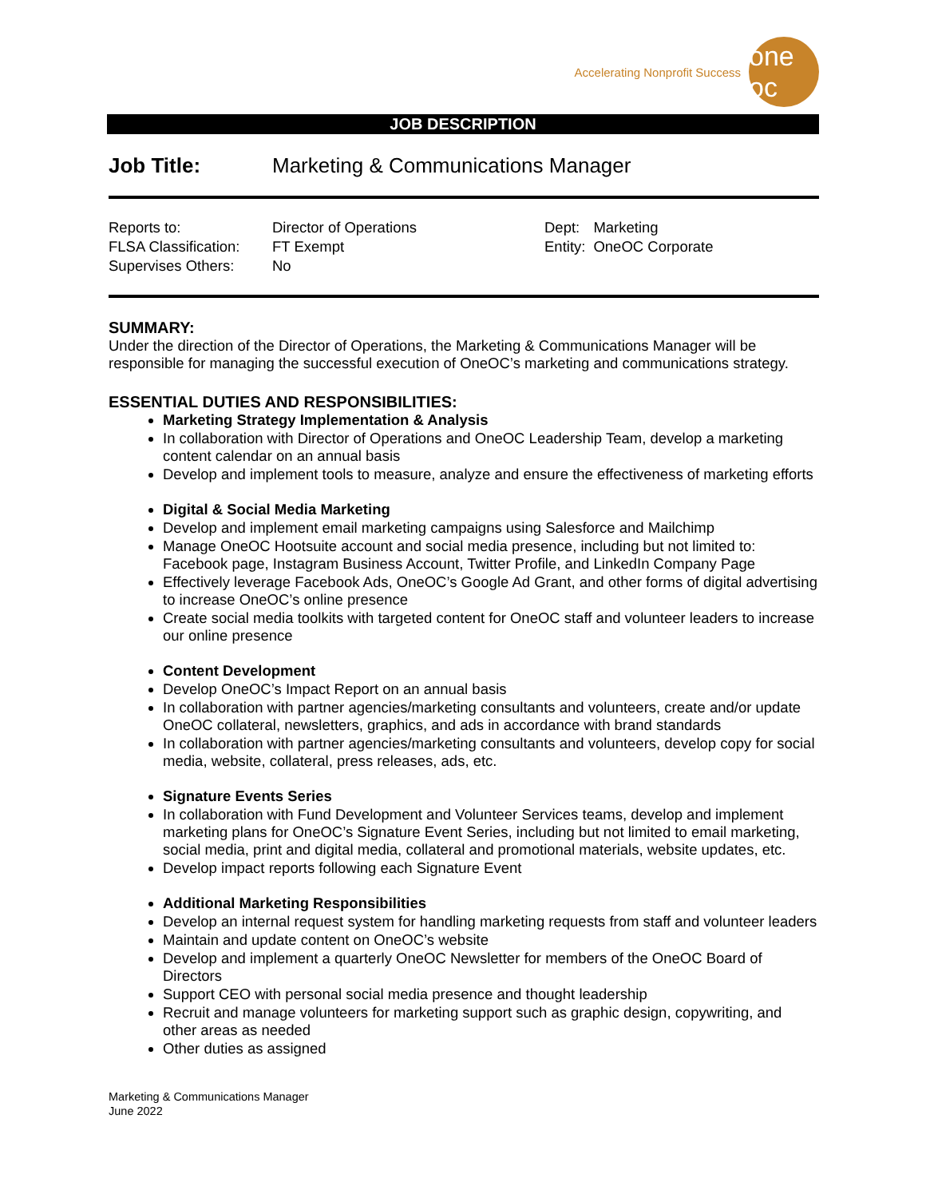Accelerating Nonprofit Success
one oc
JOB DESCRIPTION
Job Title: Marketing & Communications Manager
Reports to:
FLSA Classification:
Supervises Others:
Director of Operations
FT Exempt
No
| Dept: | Marketing |
| Entity: | OneOC Corporate |
SUMMARY:
Under the direction of the Director of Operations, the Marketing & Communications Manager will be responsible for managing the successful execution of OneOC’s marketing and communications strategy.
ESSENTIAL DUTIES AND RESPONSIBILITIES:
Marketing Strategy Implementation & Analysis
In collaboration with Director of Operations and OneOC Leadership Team, develop a marketing content calendar on an annual basis
Develop and implement tools to measure, analyze and ensure the effectiveness of marketing efforts
Digital & Social Media Marketing
Develop and implement email marketing campaigns using Salesforce and Mailchimp
Manage OneOC Hootsuite account and social media presence, including but not limited to: Facebook page, Instagram Business Account, Twitter Profile, and LinkedIn Company Page
Effectively leverage Facebook Ads, OneOC’s Google Ad Grant, and other forms of digital advertising to increase OneOC’s online presence
Create social media toolkits with targeted content for OneOC staff and volunteer leaders to increase our online presence
Content Development
Develop OneOC’s Impact Report on an annual basis
In collaboration with partner agencies/marketing consultants and volunteers, create and/or update OneOC collateral, newsletters, graphics, and ads in accordance with brand standards
In collaboration with partner agencies/marketing consultants and volunteers, develop copy for social media, website, collateral, press releases, ads, etc.
Signature Events Series
In collaboration with Fund Development and Volunteer Services teams, develop and implement marketing plans for OneOC’s Signature Event Series, including but not limited to email marketing, social media, print and digital media, collateral and promotional materials, website updates, etc.
Develop impact reports following each Signature Event
Additional Marketing Responsibilities
Develop an internal request system for handling marketing requests from staff and volunteer leaders
Maintain and update content on OneOC’s website
Develop and implement a quarterly OneOC Newsletter for members of the OneOC Board of Directors
Support CEO with personal social media presence and thought leadership
Recruit and manage volunteers for marketing support such as graphic design, copywriting, and other areas as needed
Other duties as assigned
Marketing & Communications Manager
June 2022